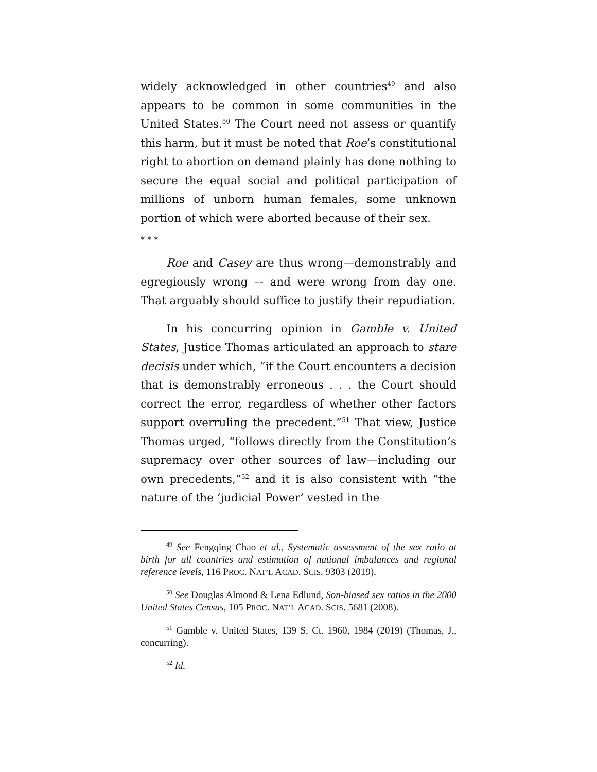widely acknowledged in other countries<sup>49</sup> and also appears to be common in some communities in the United States.<sup>50</sup> The Court need not assess or quantify this harm, but it must be noted that Roe’s constitutional right to abortion on demand plainly has done nothing to secure the equal social and political participation of millions of unborn human females, some unknown portion of which were aborted because of their sex.
* * *
Roe and Casey are thus wrong—demonstrably and egregiously wrong –- and were wrong from day one. That arguably should suffice to justify their repudiation.
In his concurring opinion in Gamble v. United States, Justice Thomas articulated an approach to stare decisis under which, “if the Court encounters a decision that is demonstrably erroneous . . . the Court should correct the error, regardless of whether other factors support overruling the precedent.”<sup>51</sup> That view, Justice Thomas urged, “follows directly from the Constitution’s supremacy over other sources of law—including our own precedents,”<sup>52</sup> and it is also consistent with “the nature of the ‘judicial Power’ vested in the
<sup>49</sup> See Fengqing Chao et al., Systematic assessment of the sex ratio at birth for all countries and estimation of national imbalances and regional reference levels, 116 PROC. NAT’L ACAD. SCIS. 9303 (2019).
<sup>50</sup> See Douglas Almond & Lena Edlund, Son-biased sex ratios in the 2000 United States Census, 105 PROC. NAT’L ACAD. SCIS. 5681 (2008).
<sup>51</sup> Gamble v. United States, 139 S. Ct. 1960, 1984 (2019) (Thomas, J., concurring).
<sup>52</sup> Id.